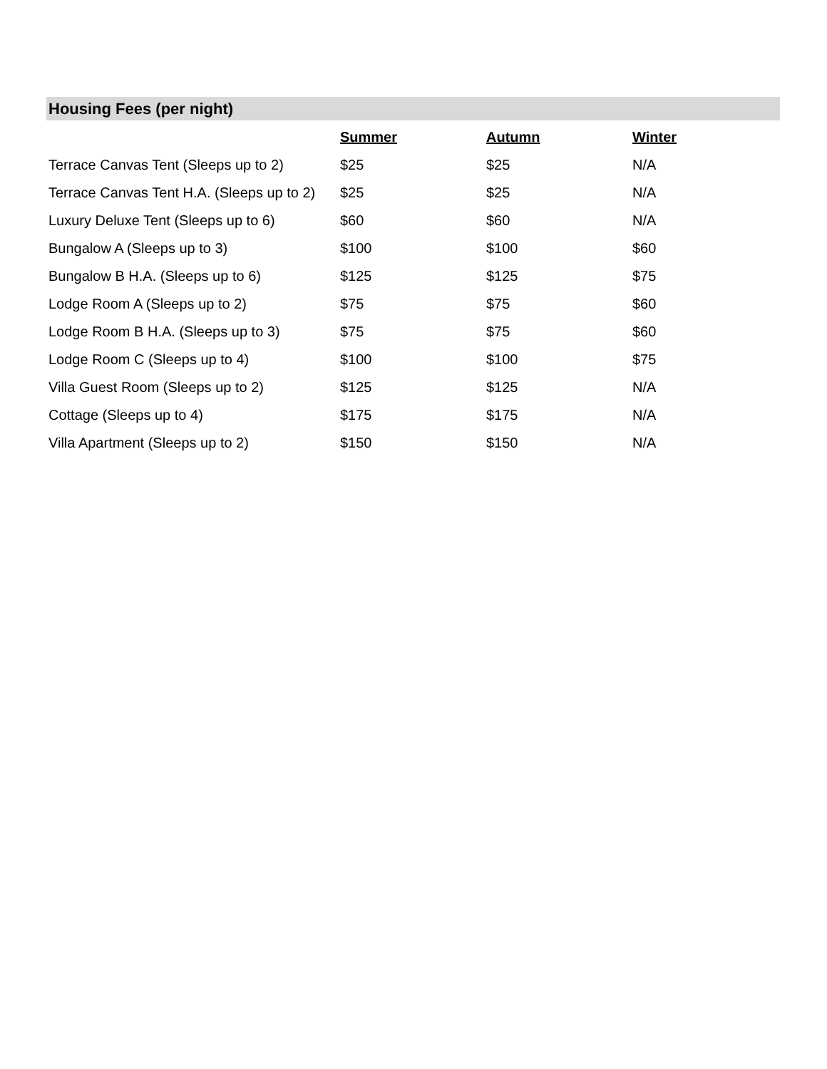Housing Fees (per night)
| | Summer | Autumn | Winter |
| --- | --- | --- | --- |
| Terrace Canvas Tent (Sleeps up to 2) | $25 | $25 | N/A |
| Terrace Canvas Tent H.A. (Sleeps up to 2) | $25 | $25 | N/A |
| Luxury Deluxe Tent (Sleeps up to 6) | $60 | $60 | N/A |
| Bungalow A (Sleeps up to 3) | $100 | $100 | $60 |
| Bungalow B H.A. (Sleeps up to 6) | $125 | $125 | $75 |
| Lodge Room A (Sleeps up to 2) | $75 | $75 | $60 |
| Lodge Room B H.A. (Sleeps up to 3) | $75 | $75 | $60 |
| Lodge Room C (Sleeps up to 4) | $100 | $100 | $75 |
| Villa Guest Room (Sleeps up to 2) | $125 | $125 | N/A |
| Cottage (Sleeps up to 4) | $175 | $175 | N/A |
| Villa Apartment (Sleeps up to 2) | $150 | $150 | N/A |